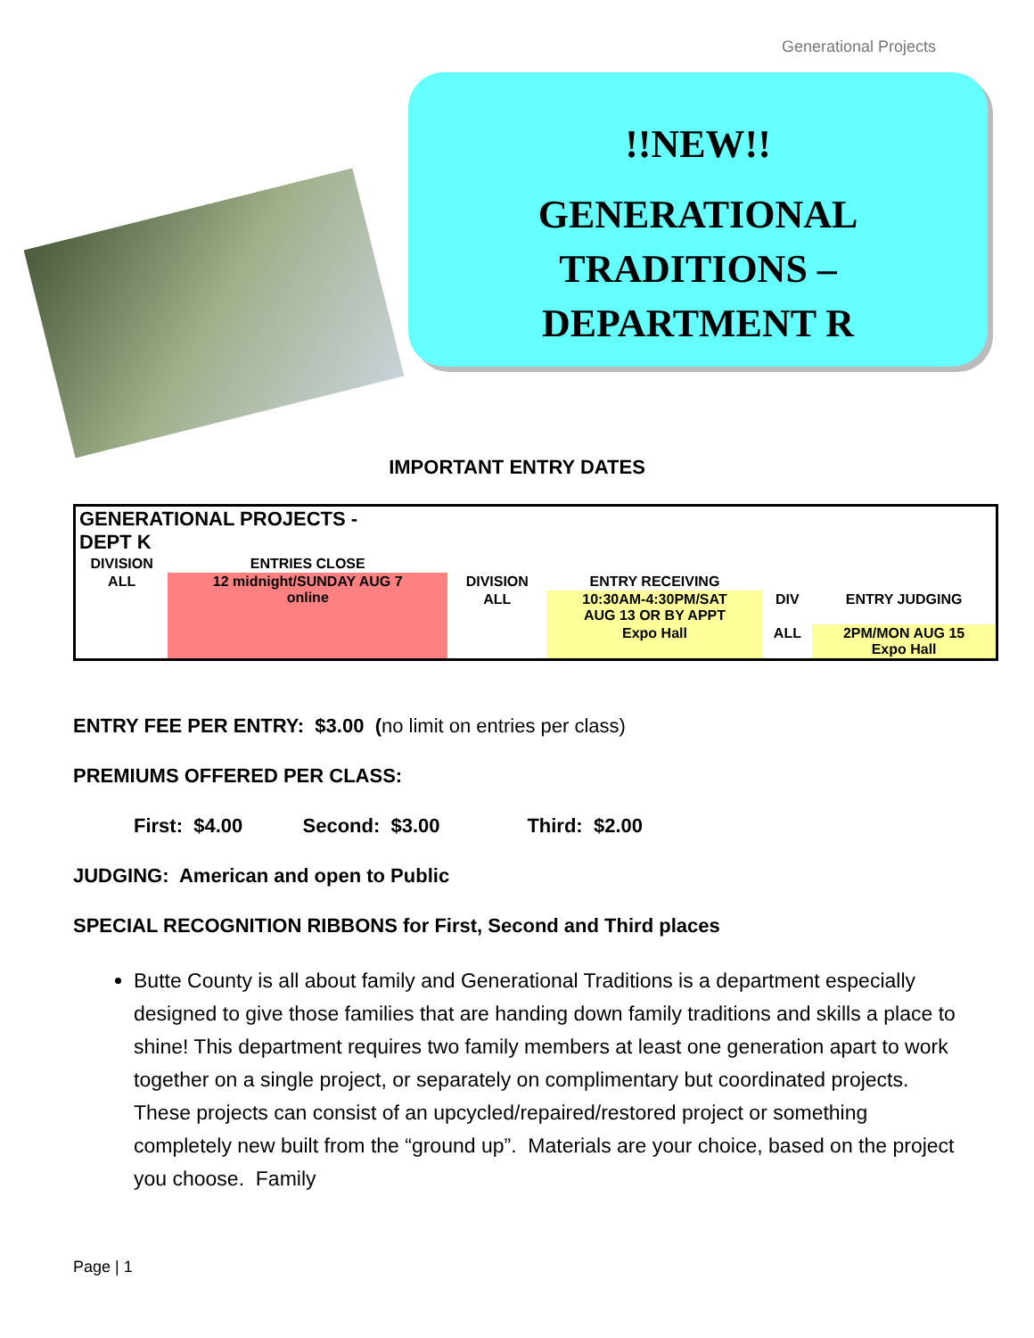Generational Projects
!!NEW!!
GENERATIONAL
TRADITIONS –
DEPARTMENT R
IMPORTANT ENTRY DATES
| GENERATIONAL PROJECTS - DEPT K | | | | | |
| DIVISION | ENTRIES CLOSE | | | | |
| ALL | 12 midnight/SUNDAY AUG 7 online | DIVISION | ENTRY RECEIVING | | |
| | | ALL | 10:30AM-4:30PM/SAT AUG 13 OR BY APPT | DIV | ENTRY JUDGING |
| | | | Expo Hall | ALL | 2PM/MON AUG 15 Expo Hall |
ENTRY FEE PER ENTRY: $3.00 (no limit on entries per class)
PREMIUMS OFFERED PER CLASS:
First: $4.00 Second: $3.00 Third: $2.00
JUDGING: American and open to Public
SPECIAL RECOGNITION RIBBONS for First, Second and Third places
Butte County is all about family and Generational Traditions is a department especially designed to give those families that are handing down family traditions and skills a place to shine! This department requires two family members at least one generation apart to work together on a single project, or separately on complimentary but coordinated projects. These projects can consist of an upcycled/repaired/restored project or something completely new built from the “ground up”. Materials are your choice, based on the project you choose. Family
Page | 1